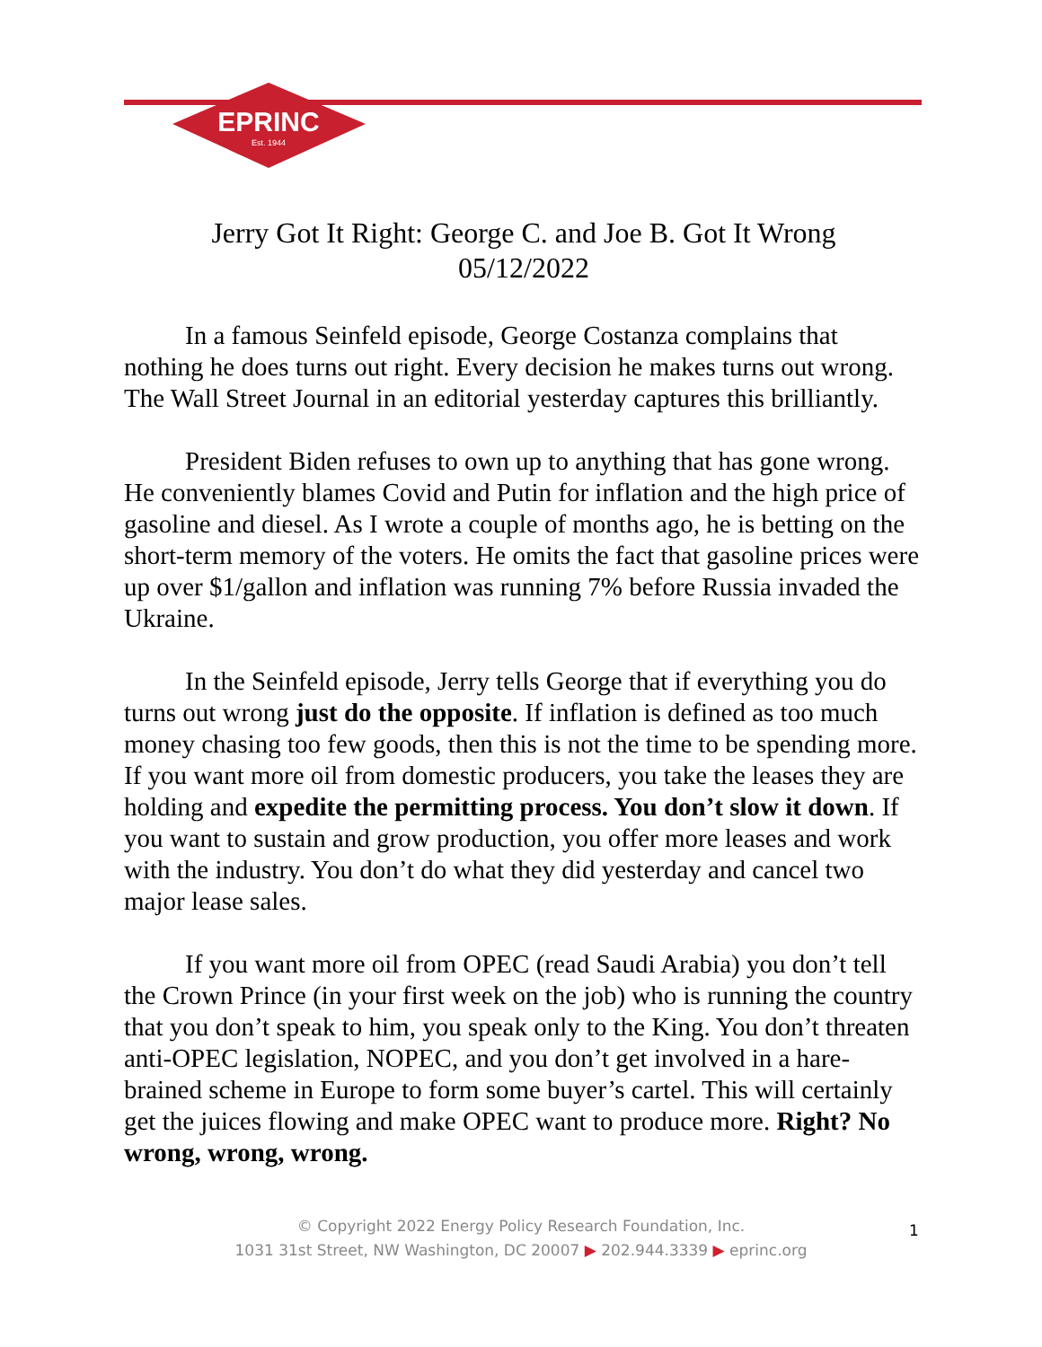EPRINC
Est. 1944
Jerry Got It Right: George C. and Joe B. Got It Wrong
05/12/2022
In a famous Seinfeld episode, George Costanza complains that nothing he does turns out right. Every decision he makes turns out wrong. The Wall Street Journal in an editorial yesterday captures this brilliantly.
President Biden refuses to own up to anything that has gone wrong. He conveniently blames Covid and Putin for inflation and the high price of gasoline and diesel. As I wrote a couple of months ago, he is betting on the short-term memory of the voters. He omits the fact that gasoline prices were up over $1/gallon and inflation was running 7% before Russia invaded the Ukraine.
In the Seinfeld episode, Jerry tells George that if everything you do turns out wrong just do the opposite. If inflation is defined as too much money chasing too few goods, then this is not the time to be spending more. If you want more oil from domestic producers, you take the leases they are holding and expedite the permitting process. You don’t slow it down. If you want to sustain and grow production, you offer more leases and work with the industry. You don’t do what they did yesterday and cancel two major lease sales.
If you want more oil from OPEC (read Saudi Arabia) you don’t tell the Crown Prince (in your first week on the job) who is running the country that you don’t speak to him, you speak only to the King. You don’t threaten anti-OPEC legislation, NOPEC, and you don’t get involved in a hare-brained scheme in Europe to form some buyer’s cartel. This will certainly get the juices flowing and make OPEC want to produce more. Right? No wrong, wrong, wrong.
© Copyright 2022 Energy Policy Research Foundation, Inc.
1031 31st Street, NW Washington, DC 20007 ▶ 202.944.3339 ▶ eprinc.org
1